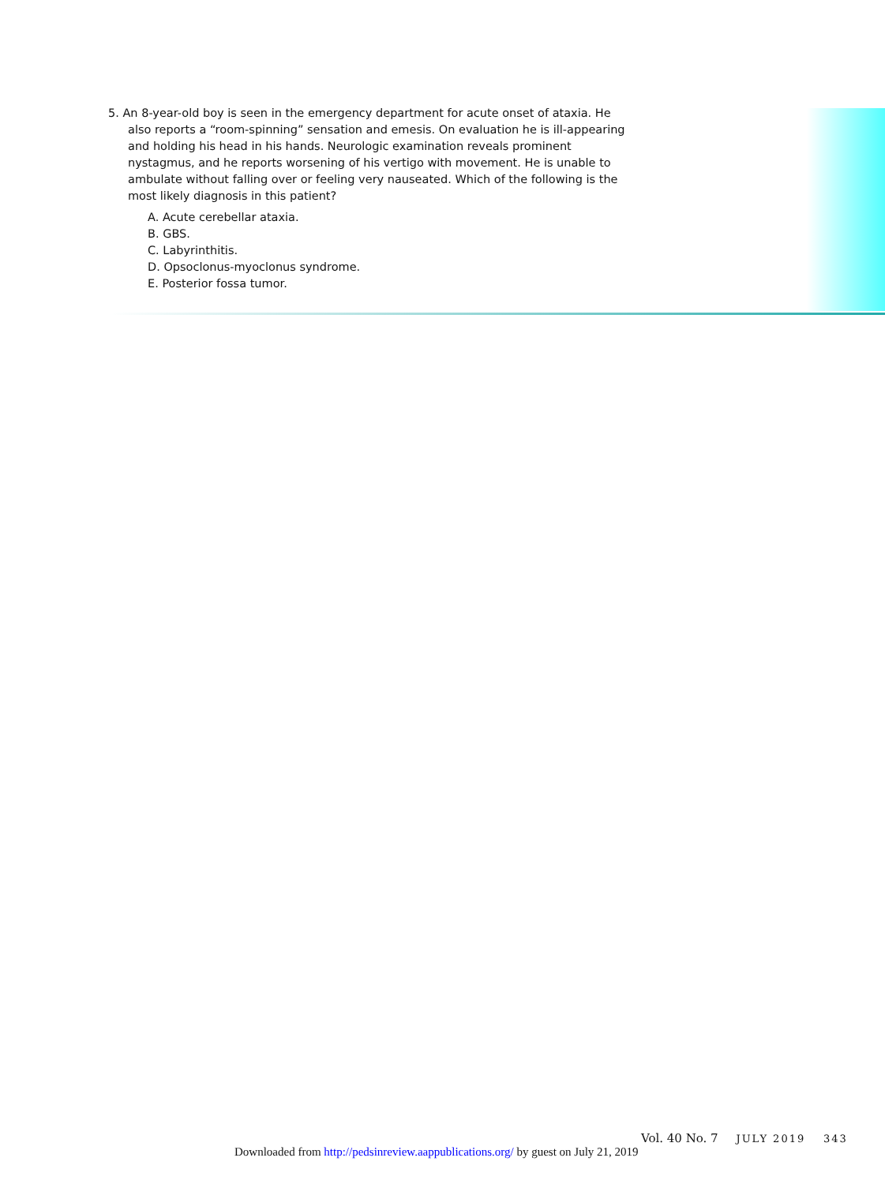5. An 8-year-old boy is seen in the emergency department for acute onset of ataxia. He also reports a “room-spinning” sensation and emesis. On evaluation he is ill-appearing and holding his head in his hands. Neurologic examination reveals prominent nystagmus, and he reports worsening of his vertigo with movement. He is unable to ambulate without falling over or feeling very nauseated. Which of the following is the most likely diagnosis in this patient?
A. Acute cerebellar ataxia.
B. GBS.
C. Labyrinthitis.
D. Opsoclonus-myoclonus syndrome.
E. Posterior fossa tumor.
Vol. 40 No. 7 JULY 2019 343
Downloaded from http://pedsinreview.aappublications.org/ by guest on July 21, 2019